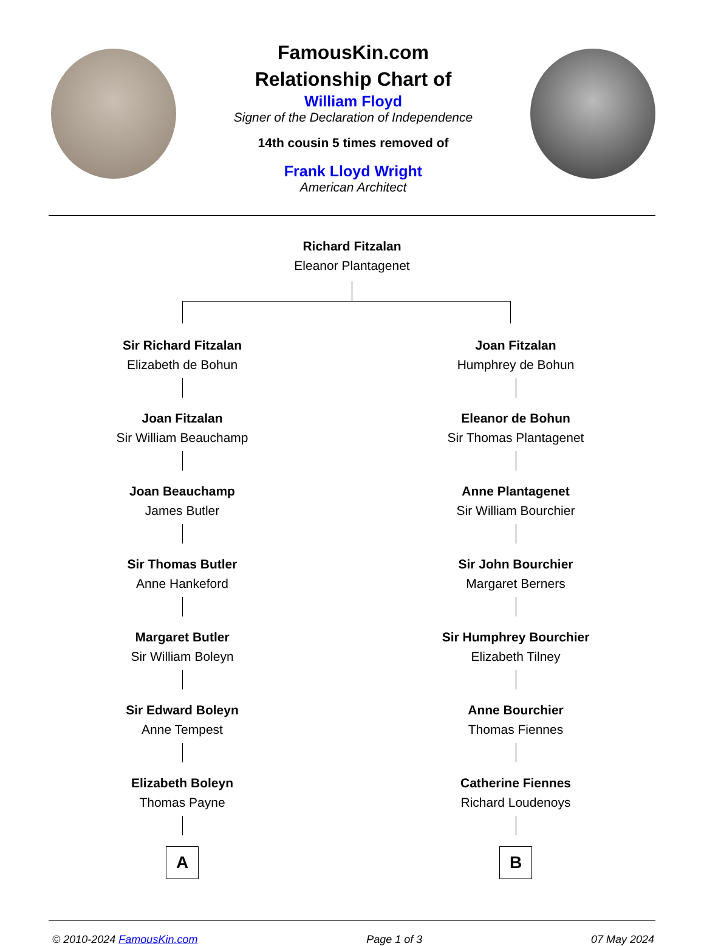FamousKin.com
Relationship Chart of
William Floyd
Signer of the Declaration of Independence
14th cousin 5 times removed of
Frank Lloyd Wright
American Architect
Richard Fitzalan
Eleanor Plantagenet
Sir Richard Fitzalan
Elizabeth de Bohun
Joan Fitzalan
Sir William Beauchamp
Joan Beauchamp
James Butler
Sir Thomas Butler
Anne Hankeford
Margaret Butler
Sir William Boleyn
Sir Edward Boleyn
Anne Tempest
Elizabeth Boleyn
Thomas Payne
A
Joan Fitzalan
Humphrey de Bohun
Eleanor de Bohun
Sir Thomas Plantagenet
Anne Plantagenet
Sir William Bourchier
Sir John Bourchier
Margaret Berners
Sir Humphrey Bourchier
Elizabeth Tilney
Anne Bourchier
Thomas Fiennes
Catherine Fiennes
Richard Loudenoys
B
© 2010-2024 FamousKin.com Page 1 of 3 07 May 2024